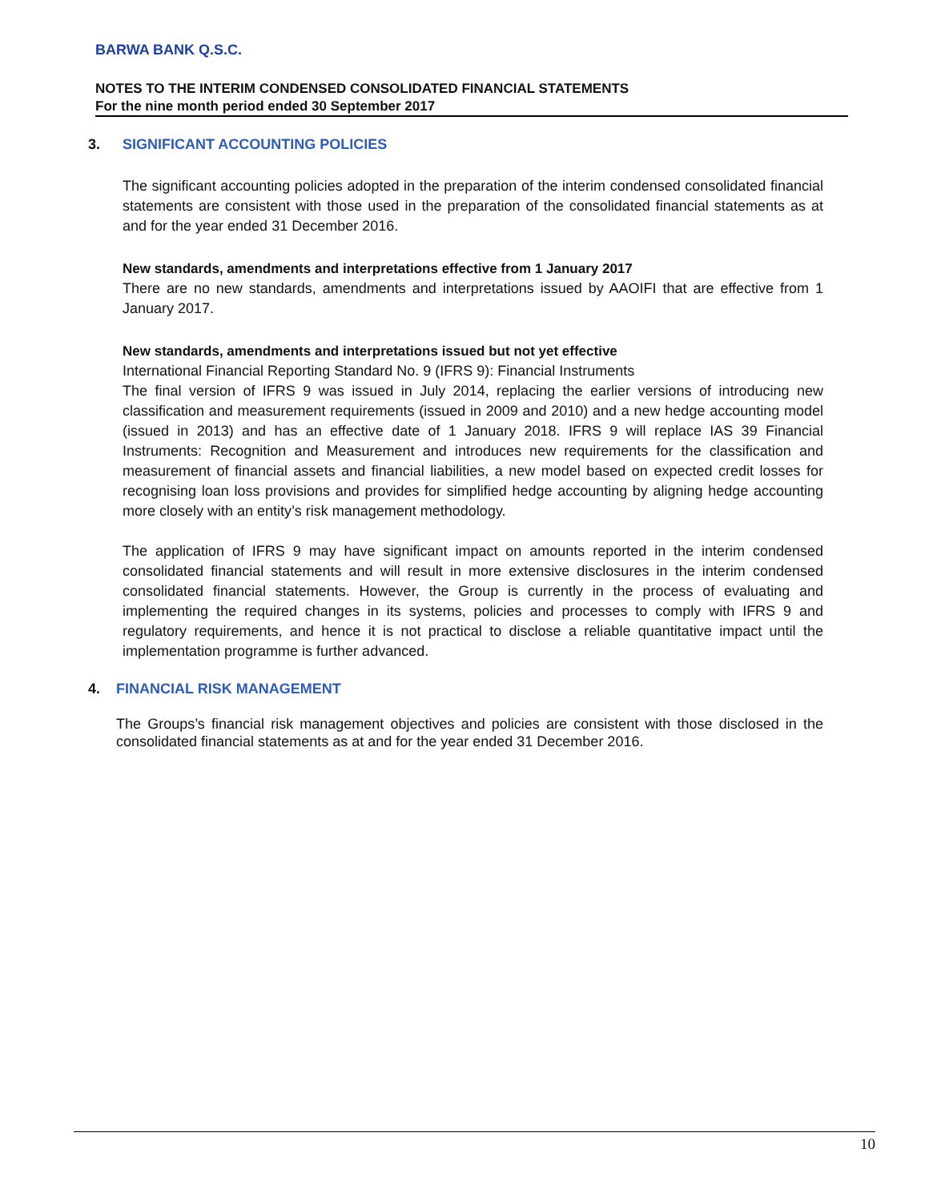BARWA BANK Q.S.C.
NOTES TO THE INTERIM CONDENSED CONSOLIDATED FINANCIAL STATEMENTS
For the nine month period ended 30 September 2017
3. SIGNIFICANT ACCOUNTING POLICIES
The significant accounting policies adopted in the preparation of the interim condensed consolidated financial statements are consistent with those used in the preparation of the consolidated financial statements as at and for the year ended 31 December 2016.
New standards, amendments and interpretations effective from 1 January 2017
There are no new standards, amendments and interpretations issued by AAOIFI that are effective from 1 January 2017.
New standards, amendments and interpretations issued but not yet effective
International Financial Reporting Standard No. 9 (IFRS 9): Financial Instruments
The final version of IFRS 9 was issued in July 2014, replacing the earlier versions of introducing new classification and measurement requirements (issued in 2009 and 2010) and a new hedge accounting model (issued in 2013) and has an effective date of 1 January 2018. IFRS 9 will replace IAS 39 Financial Instruments: Recognition and Measurement and introduces new requirements for the classification and measurement of financial assets and financial liabilities, a new model based on expected credit losses for recognising loan loss provisions and provides for simplified hedge accounting by aligning hedge accounting more closely with an entity’s risk management methodology.
The application of IFRS 9 may have significant impact on amounts reported in the interim condensed consolidated financial statements and will result in more extensive disclosures in the interim condensed consolidated financial statements. However, the Group is currently in the process of evaluating and implementing the required changes in its systems, policies and processes to comply with IFRS 9 and regulatory requirements, and hence it is not practical to disclose a reliable quantitative impact until the implementation programme is further advanced.
4. FINANCIAL RISK MANAGEMENT
The Groups’s financial risk management objectives and policies are consistent with those disclosed in the consolidated financial statements as at and for the year ended 31 December 2016.
10